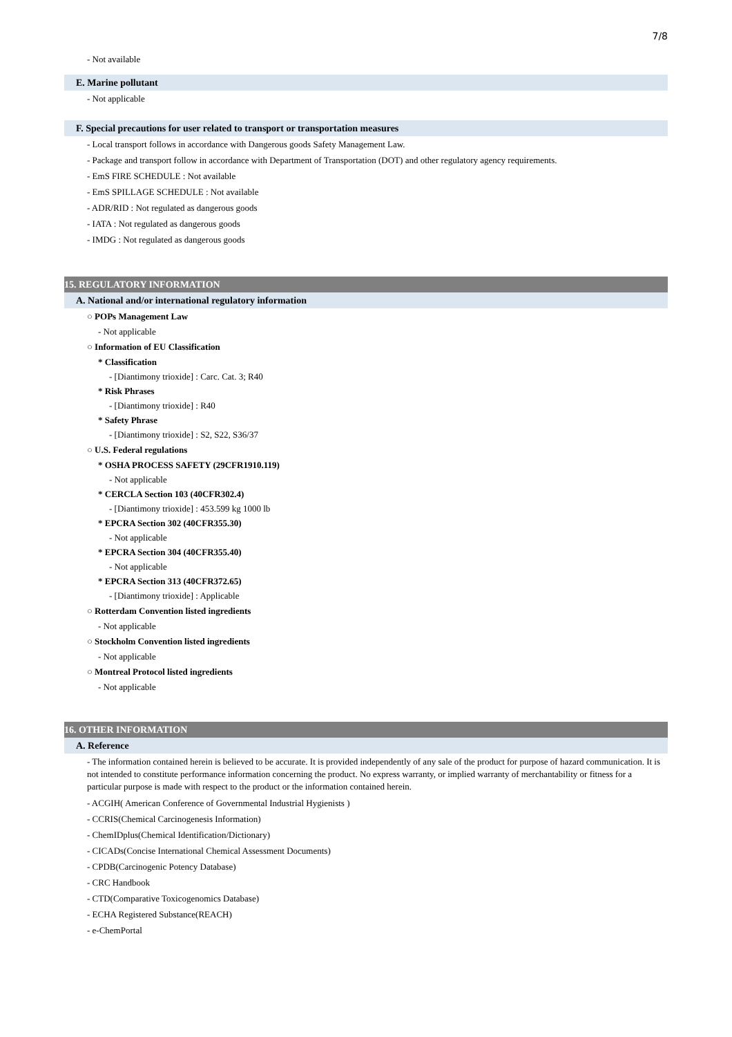7/8
- Not available
E. Marine pollutant
- Not applicable
F. Special precautions for user related to transport or transportation measures
- Local transport follows in accordance with Dangerous goods Safety Management Law.
- Package and transport follow in accordance with Department of Transportation (DOT) and other regulatory agency requirements.
- EmS FIRE SCHEDULE : Not available
- EmS SPILLAGE SCHEDULE : Not available
- ADR/RID : Not regulated as dangerous goods
- IATA : Not regulated as dangerous goods
- IMDG : Not regulated as dangerous goods
15. REGULATORY INFORMATION
A. National and/or international regulatory information
○ POPs Management Law
- Not applicable
○ Information of EU Classification
* Classification
- [Diantimony trioxide] : Carc. Cat. 3; R40
* Risk Phrases
- [Diantimony trioxide] : R40
* Safety Phrase
- [Diantimony trioxide] : S2, S22, S36/37
○ U.S. Federal regulations
* OSHA PROCESS SAFETY (29CFR1910.119)
- Not applicable
* CERCLA Section 103 (40CFR302.4)
- [Diantimony trioxide] : 453.599 kg 1000 lb
* EPCRA Section 302 (40CFR355.30)
- Not applicable
* EPCRA Section 304 (40CFR355.40)
- Not applicable
* EPCRA Section 313 (40CFR372.65)
- [Diantimony trioxide] : Applicable
○ Rotterdam Convention listed ingredients
- Not applicable
○ Stockholm Convention listed ingredients
- Not applicable
○ Montreal Protocol listed ingredients
- Not applicable
16. OTHER INFORMATION
A. Reference
- The information contained herein is believed to be accurate. It is provided independently of any sale of the product for purpose of hazard communication. It is not intended to constitute performance information concerning the product. No express warranty, or implied warranty of merchantability or fitness for a particular purpose is made with respect to the product or the information contained herein.
- ACGIH( American Conference of Governmental Industrial Hygienists )
- CCRIS(Chemical Carcinogenesis Information)
- ChemIDplus(Chemical Identification/Dictionary)
- CICADs(Concise International Chemical Assessment Documents)
- CPDB(Carcinogenic Potency Database)
- CRC Handbook
- CTD(Comparative Toxicogenomics Database)
- ECHA Registered Substance(REACH)
- e-ChemPortal